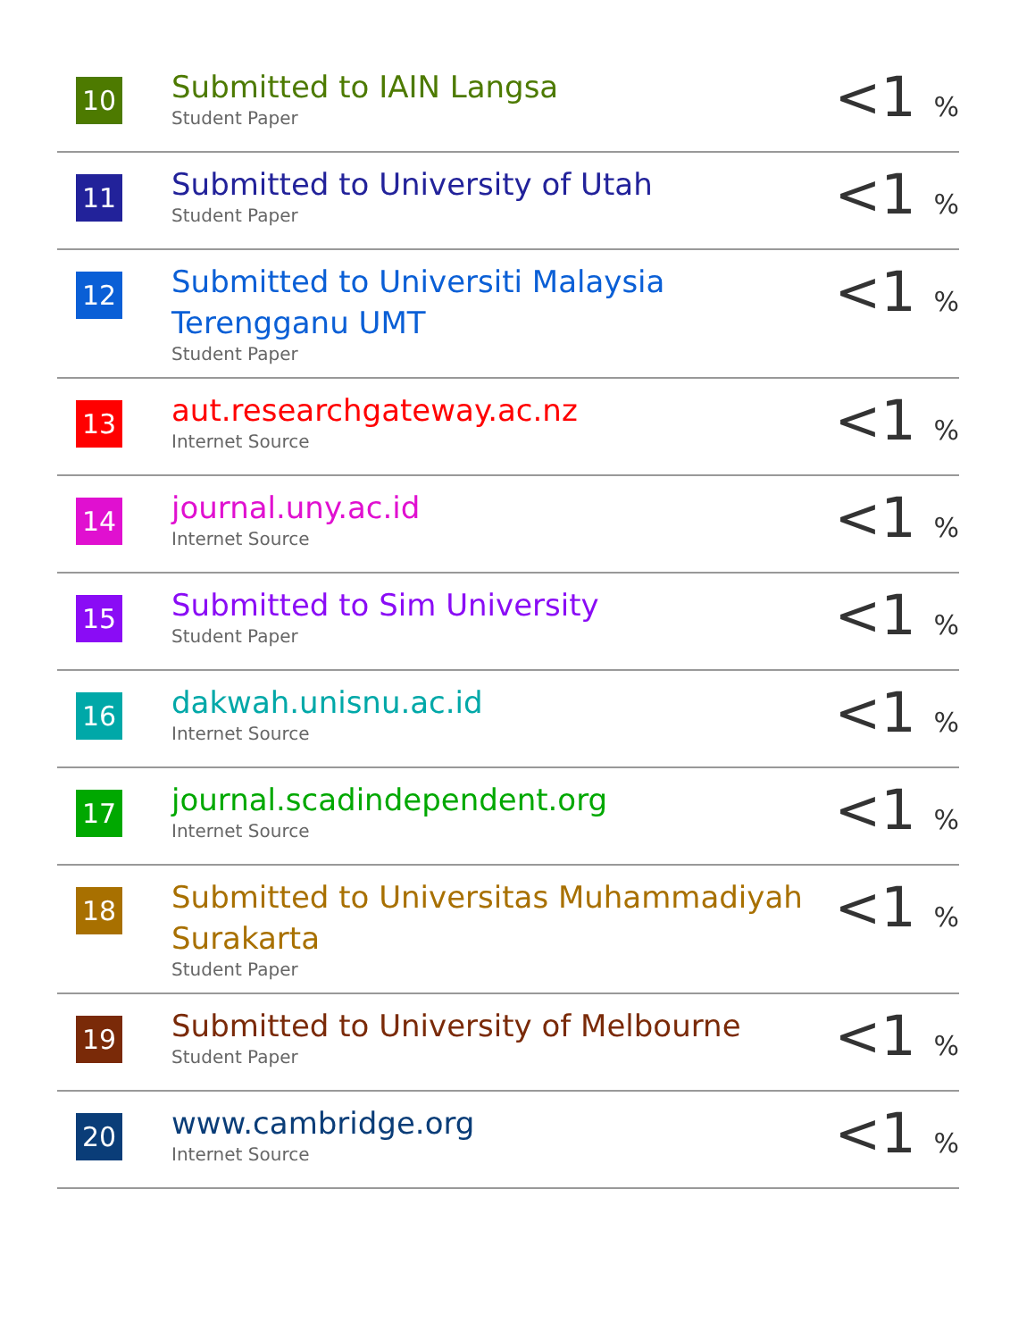| 10 | Submitted to IAIN Langsa Student Paper | <1 % |
| 11 | Submitted to University of Utah Student Paper | <1 % |
| 12 | Submitted to Universiti Malaysia Terengganu UMT Student Paper | <1 % |
| 13 | aut.researchgateway.ac.nz Internet Source | <1 % |
| 14 | journal.uny.ac.id Internet Source | <1 % |
| 15 | Submitted to Sim University Student Paper | <1 % |
| 16 | dakwah.unisnu.ac.id Internet Source | <1 % |
| 17 | journal.scadindependent.org Internet Source | <1 % |
| 18 | Submitted to Universitas Muhammadiyah Surakarta Student Paper | <1 % |
| 19 | Submitted to University of Melbourne Student Paper | <1 % |
| 20 | www.cambridge.org Internet Source | <1 % |